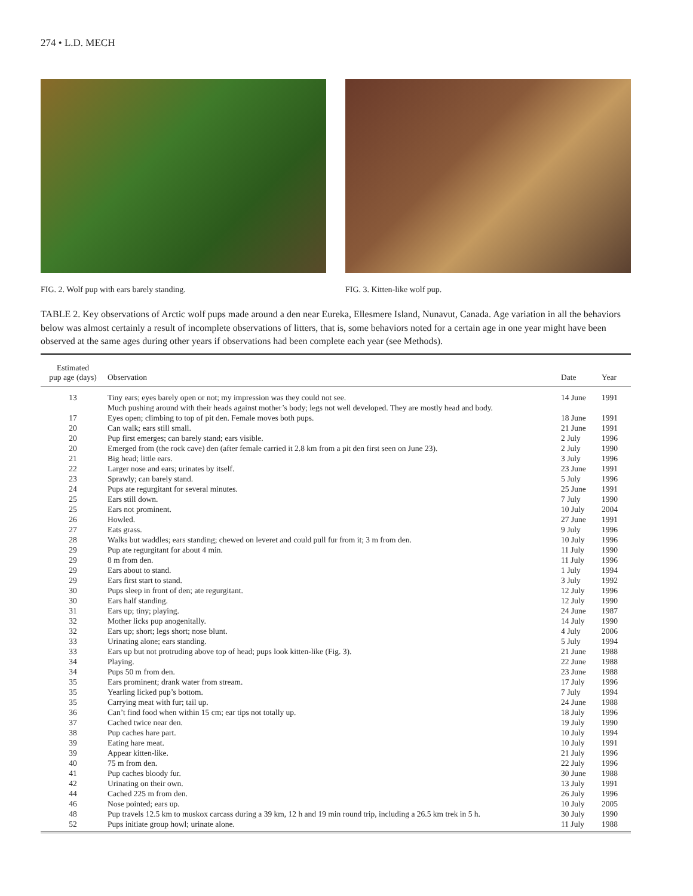274 • L.D. MECH
FIG. 2. Wolf pup with ears barely standing. FIG. 3. Kitten-like wolf pup.
TABLE 2. Key observations of Arctic wolf pups made around a den near Eureka, Ellesmere Island, Nunavut, Canada. Age variation in all the behaviors below was almost certainly a result of incomplete observations of litters, that is, some behaviors noted for a certain age in one year might have been observed at the same ages during other years if observations had been complete each year (see Methods).
| Estimated pup age (days) | Observation | Date | Year |
| --- | --- | --- | --- |
| 13 | Tiny ears; eyes barely open or not; my impression was they could not see. Much pushing around with their heads against mother’s body; legs not well developed. They are mostly head and body. | 14 June | 1991 |
| 17 | Eyes open; climbing to top of pit den. Female moves both pups. | 18 June | 1991 |
| 20 | Can walk; ears still small. | 21 June | 1991 |
| 20 | Pup first emerges; can barely stand; ears visible. | 2 July | 1996 |
| 20 | Emerged from (the rock cave) den (after female carried it 2.8 km from a pit den first seen on June 23). | 2 July | 1990 |
| 21 | Big head; little ears. | 3 July | 1996 |
| 22 | Larger nose and ears; urinates by itself. | 23 June | 1991 |
| 23 | Sprawly; can barely stand. | 5 July | 1996 |
| 24 | Pups ate regurgitant for several minutes. | 25 June | 1991 |
| 25 | Ears still down. | 7 July | 1990 |
| 25 | Ears not prominent. | 10 July | 2004 |
| 26 | Howled. | 27 June | 1991 |
| 27 | Eats grass. | 9 July | 1996 |
| 28 | Walks but waddles; ears standing; chewed on leveret and could pull fur from it; 3 m from den. | 10 July | 1996 |
| 29 | Pup ate regurgitant for about 4 min. | 11 July | 1990 |
| 29 | 8 m from den. | 11 July | 1996 |
| 29 | Ears about to stand. | 1 July | 1994 |
| 29 | Ears first start to stand. | 3 July | 1992 |
| 30 | Pups sleep in front of den; ate regurgitant. | 12 July | 1996 |
| 30 | Ears half standing. | 12 July | 1990 |
| 31 | Ears up; tiny; playing. | 24 June | 1987 |
| 32 | Mother licks pup anogenitally. | 14 July | 1990 |
| 32 | Ears up; short; legs short; nose blunt. | 4 July | 2006 |
| 33 | Urinating alone; ears standing. | 5 July | 1994 |
| 33 | Ears up but not protruding above top of head; pups look kitten-like (Fig. 3). | 21 June | 1988 |
| 34 | Playing. | 22 June | 1988 |
| 34 | Pups 50 m from den. | 23 June | 1988 |
| 35 | Ears prominent; drank water from stream. | 17 July | 1996 |
| 35 | Yearling licked pup’s bottom. | 7 July | 1994 |
| 35 | Carrying meat with fur; tail up. | 24 June | 1988 |
| 36 | Can’t find food when within 15 cm; ear tips not totally up. | 18 July | 1996 |
| 37 | Cached twice near den. | 19 July | 1990 |
| 38 | Pup caches hare part. | 10 July | 1994 |
| 39 | Eating hare meat. | 10 July | 1991 |
| 39 | Appear kitten-like. | 21 July | 1996 |
| 40 | 75 m from den. | 22 July | 1996 |
| 41 | Pup caches bloody fur. | 30 June | 1988 |
| 42 | Urinating on their own. | 13 July | 1991 |
| 44 | Cached 225 m from den. | 26 July | 1996 |
| 46 | Nose pointed; ears up. | 10 July | 2005 |
| 48 | Pup travels 12.5 km to muskox carcass during a 39 km, 12 h and 19 min round trip, including a 26.5 km trek in 5 h. | 30 July | 1990 |
| 52 | Pups initiate group howl; urinate alone. | 11 July | 1988 |